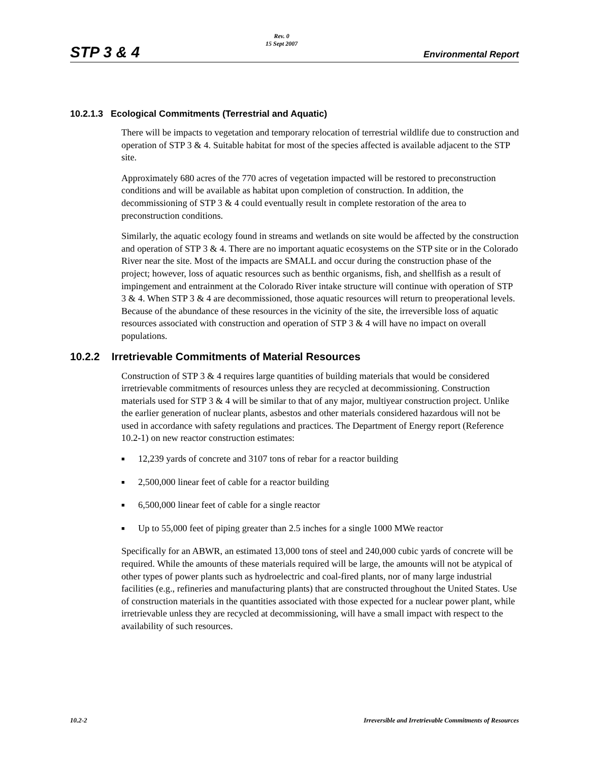STP 3 & 4
Rev. 0
15 Sept 2007
Environmental Report
10.2.1.3 Ecological Commitments (Terrestrial and Aquatic)
There will be impacts to vegetation and temporary relocation of terrestrial wildlife due to construction and operation of STP 3 & 4. Suitable habitat for most of the species affected is available adjacent to the STP site.
Approximately 680 acres of the 770 acres of vegetation impacted will be restored to preconstruction conditions and will be available as habitat upon completion of construction. In addition, the decommissioning of STP 3 & 4 could eventually result in complete restoration of the area to preconstruction conditions.
Similarly, the aquatic ecology found in streams and wetlands on site would be affected by the construction and operation of STP 3 & 4. There are no important aquatic ecosystems on the STP site or in the Colorado River near the site. Most of the impacts are SMALL and occur during the construction phase of the project; however, loss of aquatic resources such as benthic organisms, fish, and shellfish as a result of impingement and entrainment at the Colorado River intake structure will continue with operation of STP 3 & 4. When STP 3 & 4 are decommissioned, those aquatic resources will return to preoperational levels. Because of the abundance of these resources in the vicinity of the site, the irreversible loss of aquatic resources associated with construction and operation of STP 3 & 4 will have no impact on overall populations.
10.2.2 Irretrievable Commitments of Material Resources
Construction of STP 3 & 4 requires large quantities of building materials that would be considered irretrievable commitments of resources unless they are recycled at decommissioning. Construction materials used for STP 3 & 4 will be similar to that of any major, multiyear construction project. Unlike the earlier generation of nuclear plants, asbestos and other materials considered hazardous will not be used in accordance with safety regulations and practices. The Department of Energy report (Reference 10.2-1) on new reactor construction estimates:
■ 12,239 yards of concrete and 3107 tons of rebar for a reactor building
■ 2,500,000 linear feet of cable for a reactor building
■ 6,500,000 linear feet of cable for a single reactor
■ Up to 55,000 feet of piping greater than 2.5 inches for a single 1000 MWe reactor
Specifically for an ABWR, an estimated 13,000 tons of steel and 240,000 cubic yards of concrete will be required. While the amounts of these materials required will be large, the amounts will not be atypical of other types of power plants such as hydroelectric and coal-fired plants, nor of many large industrial facilities (e.g., refineries and manufacturing plants) that are constructed throughout the United States. Use of construction materials in the quantities associated with those expected for a nuclear power plant, while irretrievable unless they are recycled at decommissioning, will have a small impact with respect to the availability of such resources.
10.2-2 Irreversible and Irretrievable Commitments of Resources